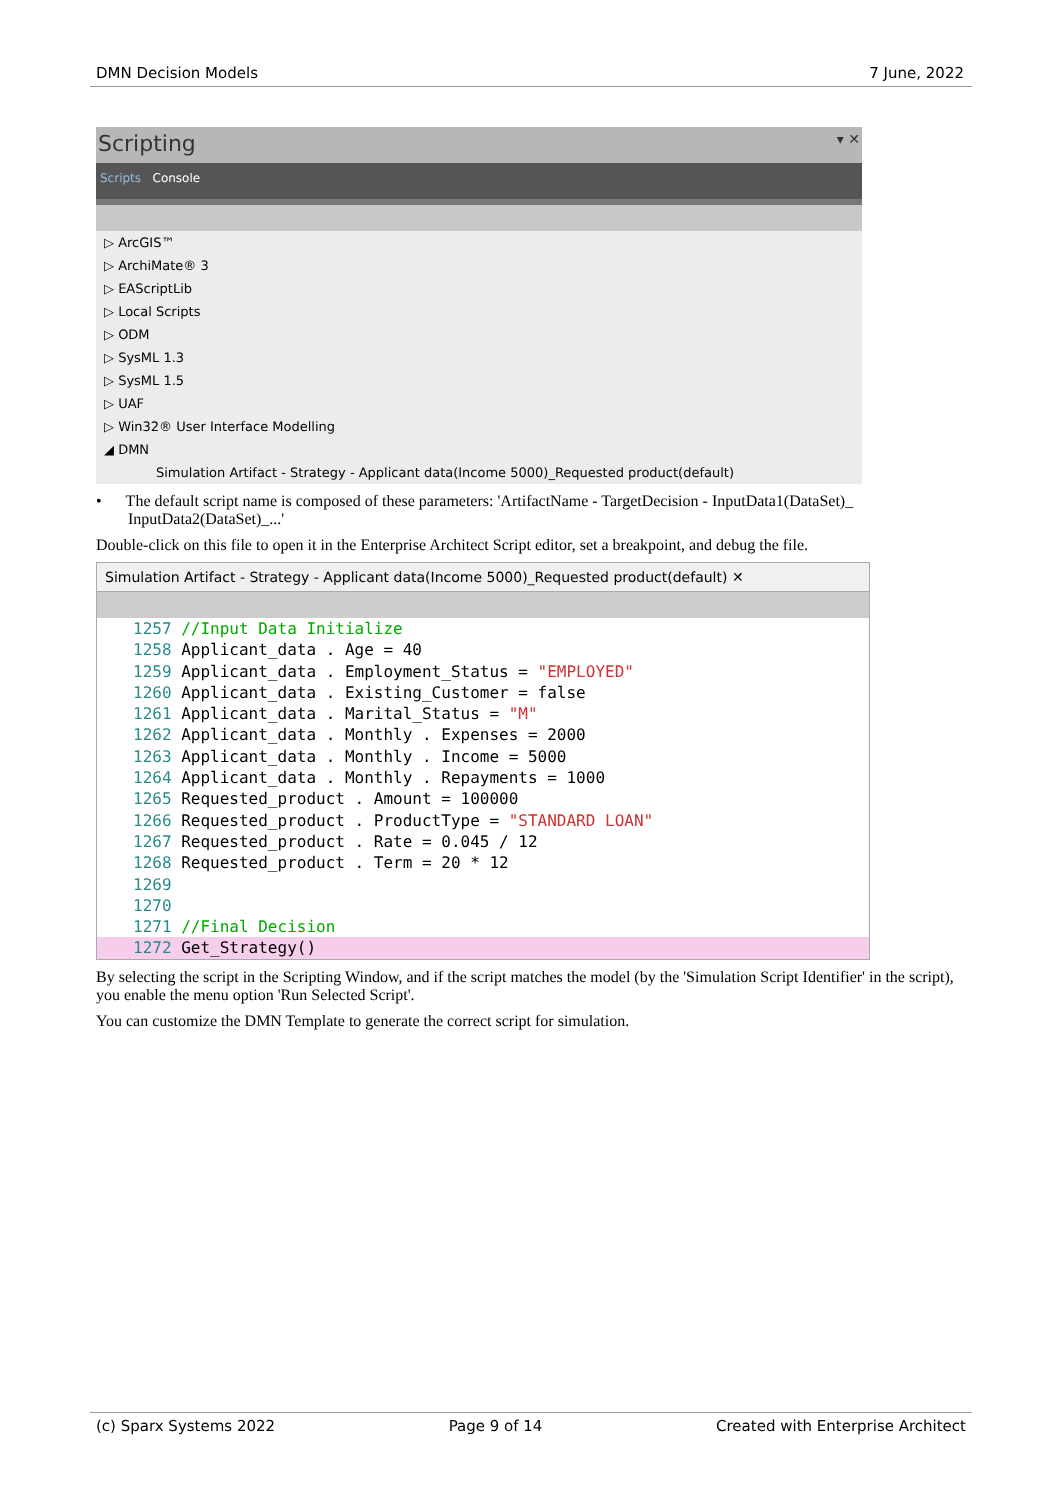DMN Decision Models 7 June, 2022
Scripting ▾ ✕
Scripts Console
▷ ArcGIS™
▷ ArchiMate® 3
▷ EAScriptLib
▷ Local Scripts
▷ ODM
▷ SysML 1.3
▷ SysML 1.5
▷ UAF
▷ Win32® User Interface Modelling
◢ DMN
Simulation Artifact - Strategy - Applicant data(Income 5000)_Requested product(default)
• The default script name is composed of these parameters: 'ArtifactName - TargetDecision - InputData1(DataSet)_ InputData2(DataSet)_...'
Double-click on this file to open it in the Enterprise Architect Script editor, set a breakpoint, and debug the file.
Simulation Artifact - Strategy - Applicant data(Income 5000)_Requested product(default) ✕
1257 //Input Data Initialize
1258 Applicant_data . Age = 40
1259 Applicant_data . Employment_Status = "EMPLOYED"
1260 Applicant_data . Existing_Customer = false
1261 Applicant_data . Marital_Status = "M"
1262 Applicant_data . Monthly . Expenses = 2000
1263 Applicant_data . Monthly . Income = 5000
1264 Applicant_data . Monthly . Repayments = 1000
1265 Requested_product . Amount = 100000
1266 Requested_product . ProductType = "STANDARD LOAN"
1267 Requested_product . Rate = 0.045 / 12
1268 Requested_product . Term = 20 * 12
1269
1270
1271 //Final Decision
1272 Get_Strategy()
By selecting the script in the Scripting Window, and if the script matches the model (by the 'Simulation Script Identifier' in the script), you enable the menu option 'Run Selected Script'.
You can customize the DMN Template to generate the correct script for simulation.
(c) Sparx Systems 2022 Page 9 of 14 Created with Enterprise Architect